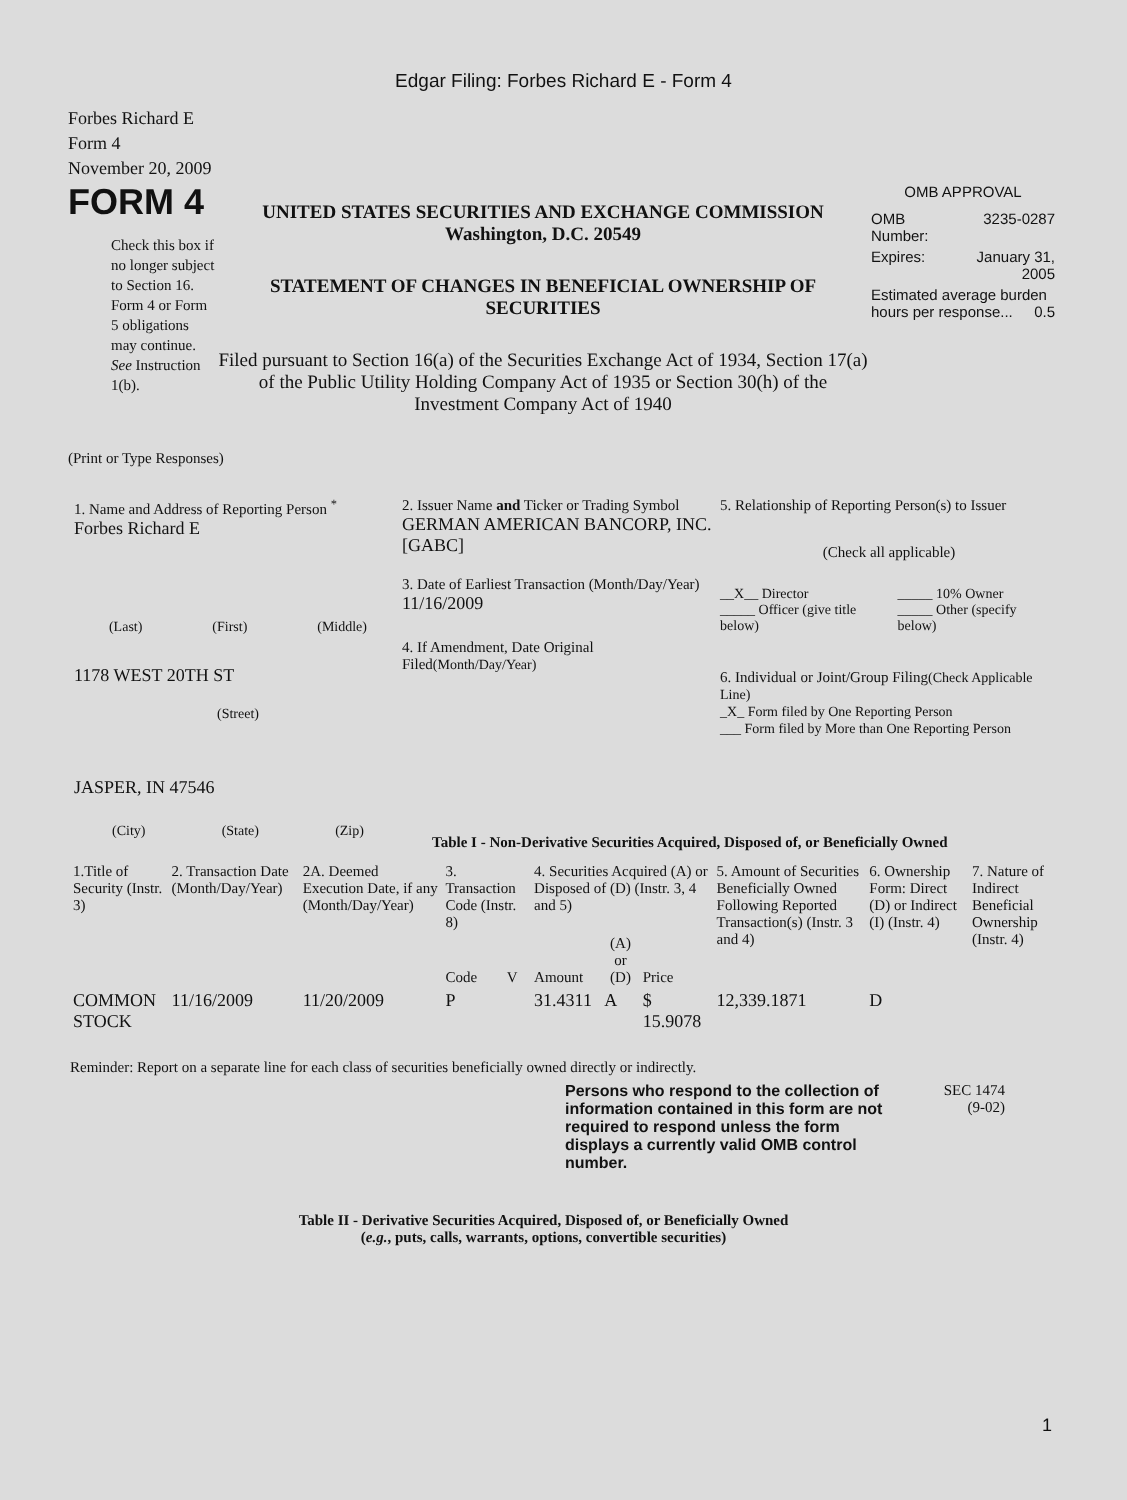Edgar Filing: Forbes Richard E - Form 4
Forbes Richard E
Form 4
November 20, 2009
FORM 4
Check this box if no longer subject to Section 16. Form 4 or Form 5 obligations may continue. See Instruction 1(b).
UNITED STATES SECURITIES AND EXCHANGE COMMISSION
Washington, D.C. 20549
STATEMENT OF CHANGES IN BENEFICIAL OWNERSHIP OF SECURITIES
Filed pursuant to Section 16(a) of the Securities Exchange Act of 1934, Section 17(a) of the Public Utility Holding Company Act of 1935 or Section 30(h) of the Investment Company Act of 1940
OMB APPROVAL
| OMB Number: | 3235-0287 |
| Expires: | January 31, 2005 |
| Estimated average burden hours per response... 0.5 | |
(Print or Type Responses)
1. Name and Address of Reporting Person <sup>*</sup>
Forbes Richard E
(Last) (First) (Middle)
1178 WEST 20TH ST
(Street)
JASPER, IN 47546
(City) (State) (Zip)
2. Issuer Name and Ticker or Trading Symbol
GERMAN AMERICAN BANCORP, INC. [GABC]
3. Date of Earliest Transaction (Month/Day/Year)
11/16/2009
4. If Amendment, Date Original Filed(Month/Day/Year)
5. Relationship of Reporting Person(s) to Issuer
(Check all applicable)
| __X__ Director _____ Officer (give title below) | _____ 10% Owner _____ Other (specify below) |
6. Individual or Joint/Group Filing(Check Applicable Line)
_X_ Form filed by One Reporting Person
___ Form filed by More than One Reporting Person
Table I - Non-Derivative Securities Acquired, Disposed of, or Beneficially Owned
| 1.Title of Security (Instr. 3) | 2. Transaction Date (Month/Day/Year) | 2A. Deemed Execution Date, if any (Month/Day/Year) | 3. Transaction Code (Instr. 8) | | 4. Securities Acquired (A) or Disposed of (D) (Instr. 3, 4 and 5) | | | 5. Amount of Securities Beneficially Owned Following Reported Transaction(s) (Instr. 3 and 4) | 6. Ownership Form: Direct (D) or Indirect (I) (Instr. 4) | 7. Nature of Indirect Beneficial Ownership (Instr. 4) |
| --- | --- | --- | --- | --- | --- | --- | --- | --- | --- | --- |
| | | | Code | V | Amount | (A) or (D) | Price | | | |
| COMMON STOCK | 11/16/2009 | 11/20/2009 | P | | 31.4311 | A | $ 15.9078 | 12,339.1871 | D | |
Reminder: Report on a separate line for each class of securities beneficially owned directly or indirectly.
Persons who respond to the collection of information contained in this form are not required to respond unless the form displays a currently valid OMB control number.
SEC 1474
(9-02)
Table II - Derivative Securities Acquired, Disposed of, or Beneficially Owned
(e.g., puts, calls, warrants, options, convertible securities)
1